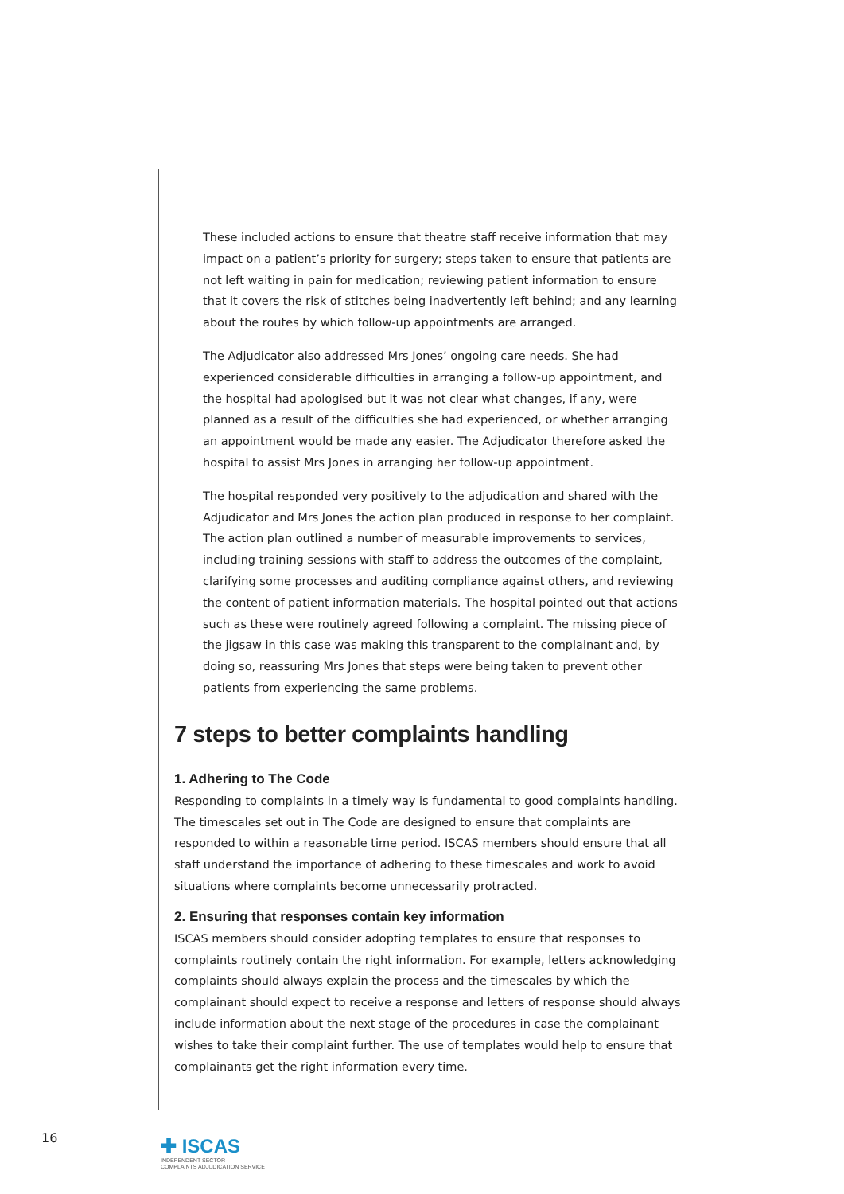These included actions to ensure that theatre staff receive information that may impact on a patient’s priority for surgery; steps taken to ensure that patients are not left waiting in pain for medication; reviewing patient information to ensure that it covers the risk of stitches being inadvertently left behind; and any learning about the routes by which follow-up appointments are arranged.
The Adjudicator also addressed Mrs Jones’ ongoing care needs. She had experienced considerable difficulties in arranging a follow-up appointment, and the hospital had apologised but it was not clear what changes, if any, were planned as a result of the difficulties she had experienced, or whether arranging an appointment would be made any easier. The Adjudicator therefore asked the hospital to assist Mrs Jones in arranging her follow-up appointment.
The hospital responded very positively to the adjudication and shared with the Adjudicator and Mrs Jones the action plan produced in response to her complaint. The action plan outlined a number of measurable improvements to services, including training sessions with staff to address the outcomes of the complaint, clarifying some processes and auditing compliance against others, and reviewing the content of patient information materials. The hospital pointed out that actions such as these were routinely agreed following a complaint. The missing piece of the jigsaw in this case was making this transparent to the complainant and, by doing so, reassuring Mrs Jones that steps were being taken to prevent other patients from experiencing the same problems.
7 steps to better complaints handling
1. Adhering to The Code
Responding to complaints in a timely way is fundamental to good complaints handling. The timescales set out in The Code are designed to ensure that complaints are responded to within a reasonable time period. ISCAS members should ensure that all staff understand the importance of adhering to these timescales and work to avoid situations where complaints become unnecessarily protracted.
2. Ensuring that responses contain key information
ISCAS members should consider adopting templates to ensure that responses to complaints routinely contain the right information. For example, letters acknowledging complaints should always explain the process and the timescales by which the complainant should expect to receive a response and letters of response should always include information about the next stage of the procedures in case the complainant wishes to take their complaint further. The use of templates would help to ensure that complainants get the right information every time.
16
✚ ISCAS
INDEPENDENT SECTOR
COMPLAINTS ADJUDICATION SERVICE